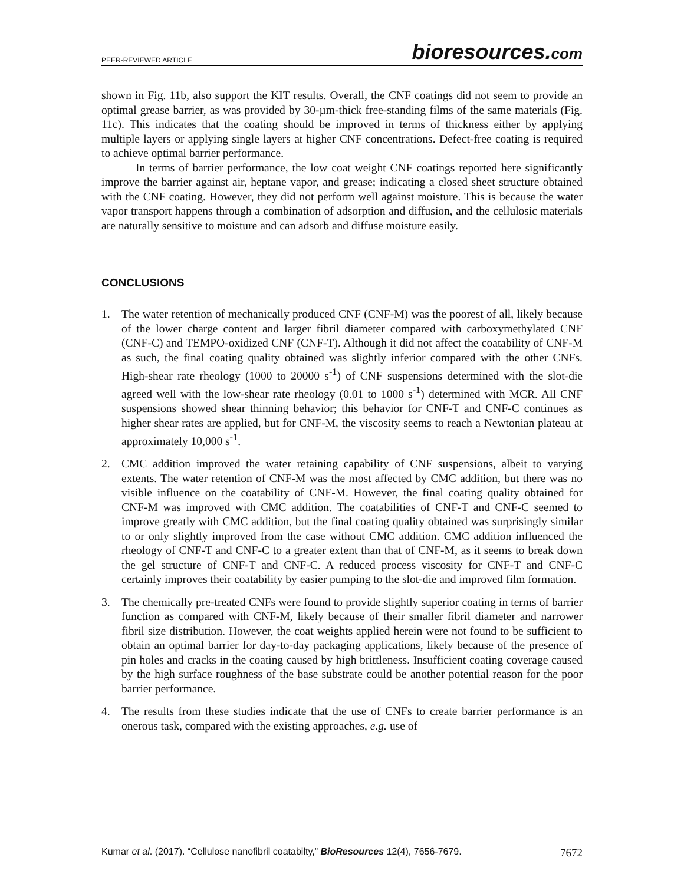PEER-REVIEWED ARTICLE bioresources.com
shown in Fig. 11b, also support the KIT results. Overall, the CNF coatings did not seem to provide an optimal grease barrier, as was provided by 30-µm-thick free-standing films of the same materials (Fig. 11c). This indicates that the coating should be improved in terms of thickness either by applying multiple layers or applying single layers at higher CNF concentrations. Defect-free coating is required to achieve optimal barrier performance.
In terms of barrier performance, the low coat weight CNF coatings reported here significantly improve the barrier against air, heptane vapor, and grease; indicating a closed sheet structure obtained with the CNF coating. However, they did not perform well against moisture. This is because the water vapor transport happens through a combination of adsorption and diffusion, and the cellulosic materials are naturally sensitive to moisture and can adsorb and diffuse moisture easily.
CONCLUSIONS
1. The water retention of mechanically produced CNF (CNF-M) was the poorest of all, likely because of the lower charge content and larger fibril diameter compared with carboxymethylated CNF (CNF-C) and TEMPO-oxidized CNF (CNF-T). Although it did not affect the coatability of CNF-M as such, the final coating quality obtained was slightly inferior compared with the other CNFs. High-shear rate rheology (1000 to 20000 s<sup>-1</sup>) of CNF suspensions determined with the slot-die agreed well with the low-shear rate rheology (0.01 to 1000 s<sup>-1</sup>) determined with MCR. All CNF suspensions showed shear thinning behavior; this behavior for CNF-T and CNF-C continues as higher shear rates are applied, but for CNF-M, the viscosity seems to reach a Newtonian plateau at approximately 10,000 s<sup>-1</sup>.
2. CMC addition improved the water retaining capability of CNF suspensions, albeit to varying extents. The water retention of CNF-M was the most affected by CMC addition, but there was no visible influence on the coatability of CNF-M. However, the final coating quality obtained for CNF-M was improved with CMC addition. The coatabilities of CNF-T and CNF-C seemed to improve greatly with CMC addition, but the final coating quality obtained was surprisingly similar to or only slightly improved from the case without CMC addition. CMC addition influenced the rheology of CNF-T and CNF-C to a greater extent than that of CNF-M, as it seems to break down the gel structure of CNF-T and CNF-C. A reduced process viscosity for CNF-T and CNF-C certainly improves their coatability by easier pumping to the slot-die and improved film formation.
3. The chemically pre-treated CNFs were found to provide slightly superior coating in terms of barrier function as compared with CNF-M, likely because of their smaller fibril diameter and narrower fibril size distribution. However, the coat weights applied herein were not found to be sufficient to obtain an optimal barrier for day-to-day packaging applications, likely because of the presence of pin holes and cracks in the coating caused by high brittleness. Insufficient coating coverage caused by the high surface roughness of the base substrate could be another potential reason for the poor barrier performance.
4. The results from these studies indicate that the use of CNFs to create barrier performance is an onerous task, compared with the existing approaches, e.g. use of
Kumar et al. (2017). “Cellulose nanofibril coatabilty,” BioResources 12(4), 7656-7679. 7672